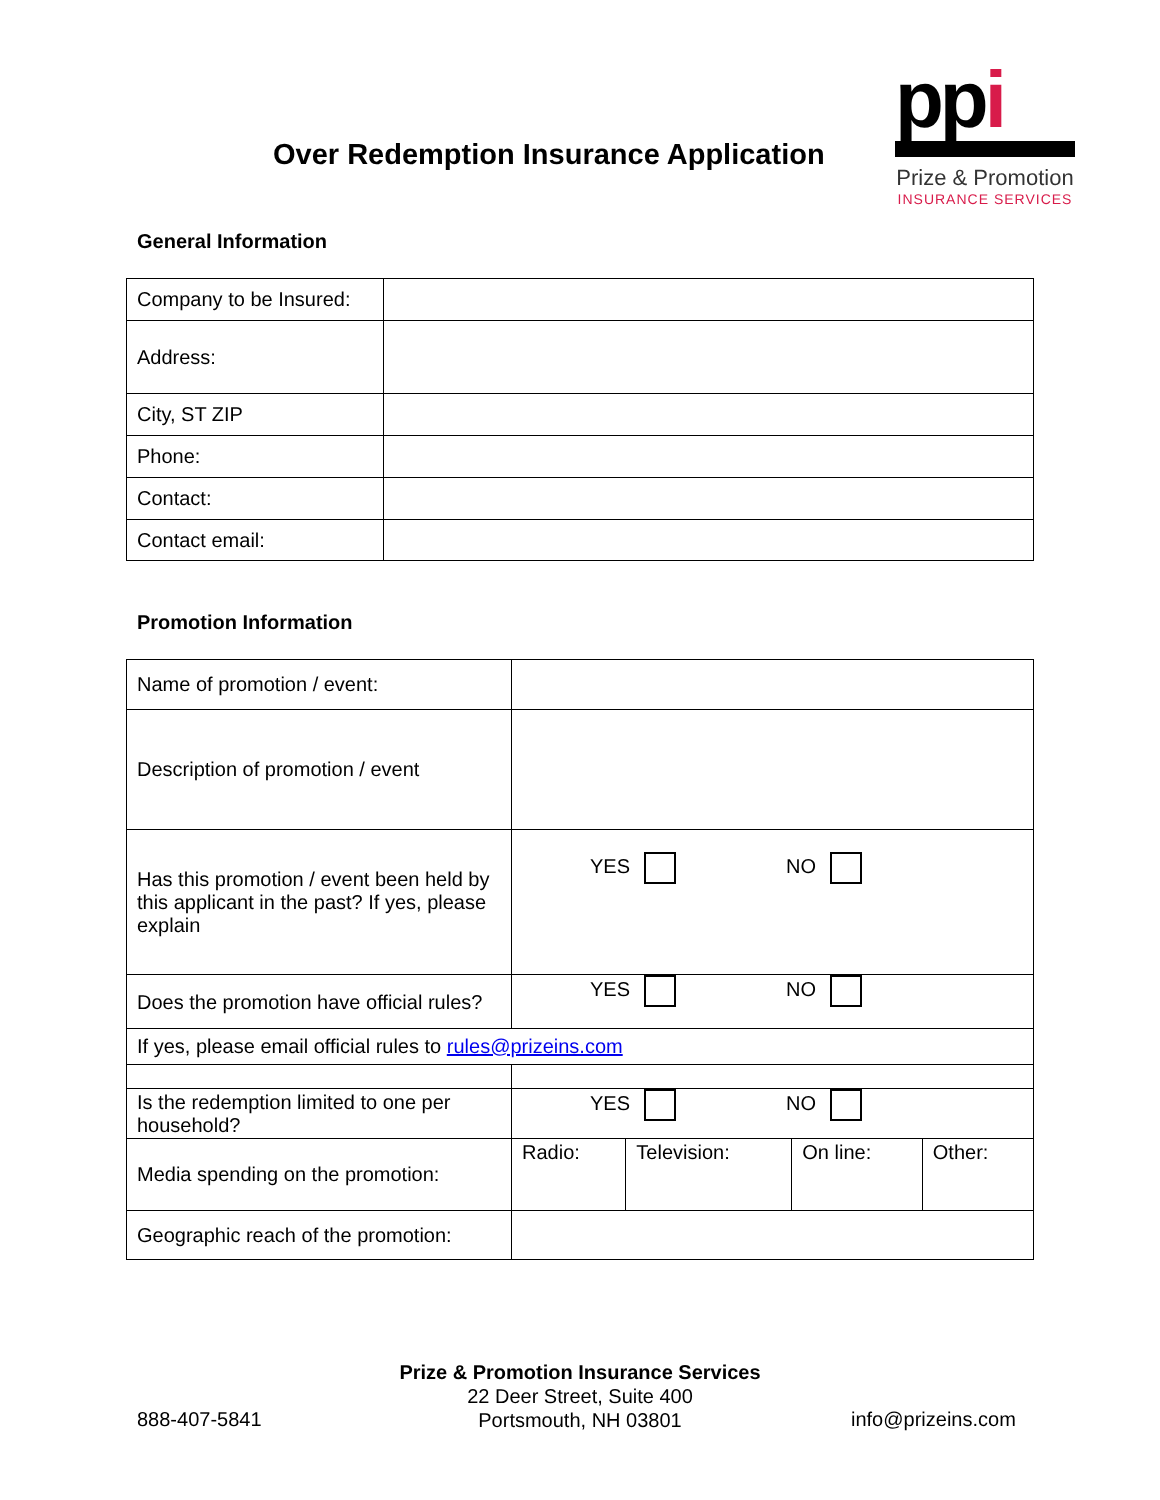Over Redemption Insurance Application
ppi
Prize & Promotion
INSURANCE SERVICES
General Information
| Company to be Insured: | |
| Address: | |
| City, ST ZIP | |
| Phone: | |
| Contact: | |
| Contact email: | |
Promotion Information
| Name of promotion / event: | | | | |
| Description of promotion / event | | | | |
| Has this promotion / event been held by this applicant in the past? If yes, please explain | YES NO | | | |
| Does the promotion have official rules? | YES NO | | | |
| If yes, please email official rules to rules@prizeins.com | | | | |
| Is the redemption limited to one per household? | YES NO | | | |
| Media spending on the promotion: | Radio: | Television: | On line: | Other: |
| Geographic reach of the promotion: | | | | |
Prize & Promotion Insurance Services
22 Deer Street, Suite 400
Portsmouth, NH 03801
888-407-5841 info@prizeins.com